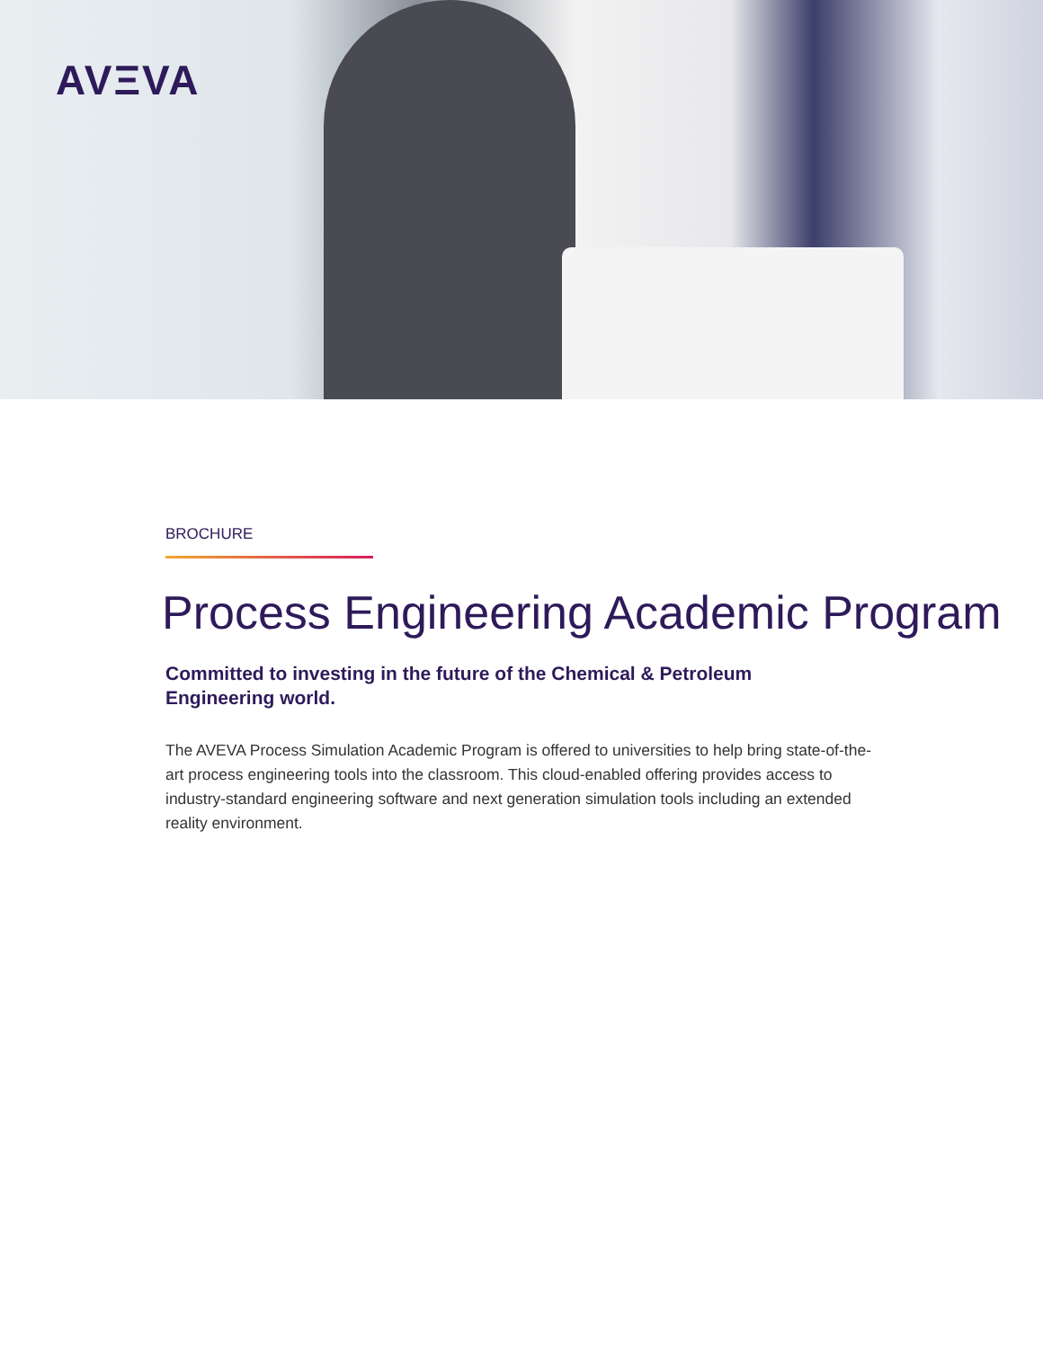AVΞVA
BROCHURE
Process Engineering Academic Program
Committed to investing in the future of the Chemical & Petroleum Engineering world.
The AVEVA Process Simulation Academic Program is offered to universities to help bring state-of-the-art process engineering tools into the classroom. This cloud-enabled offering provides access to industry-standard engineering software and next generation simulation tools including an extended reality environment.